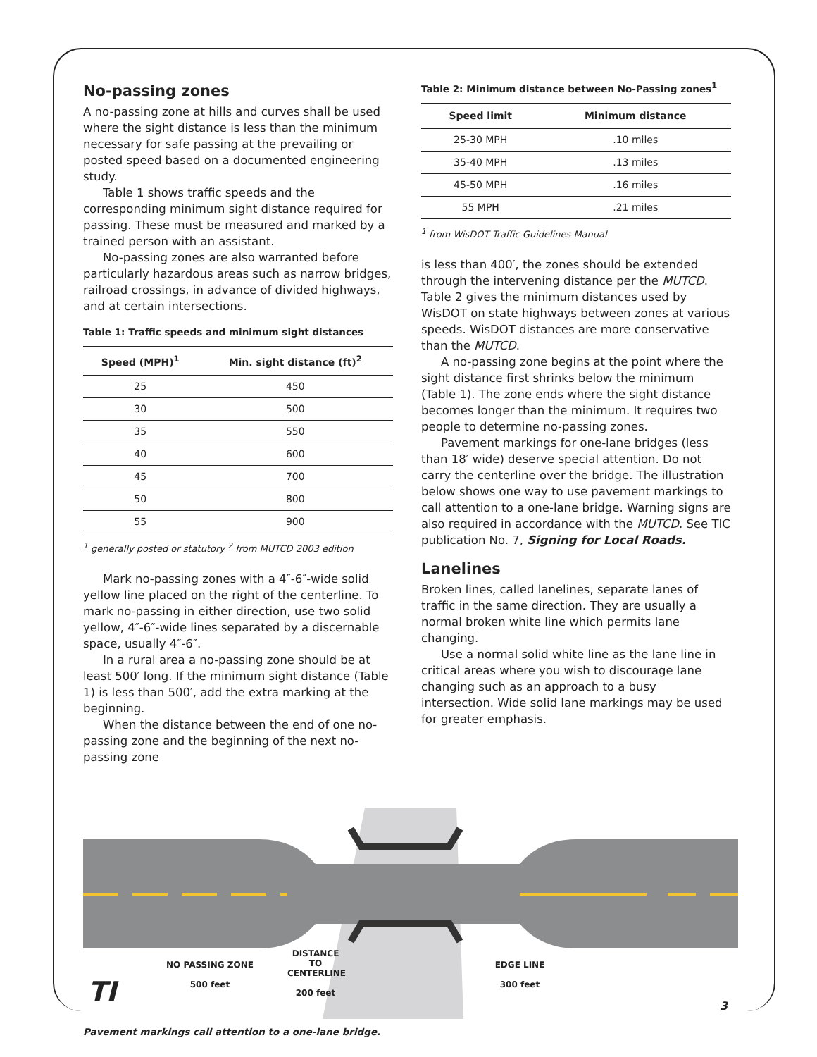No-passing zones
A no-passing zone at hills and curves shall be used where the sight distance is less than the minimum necessary for safe passing at the prevailing or posted speed based on a documented engineering study.
Table 1 shows traffic speeds and the corresponding minimum sight distance required for passing. These must be measured and marked by a trained person with an assistant.
No-passing zones are also warranted before particularly hazardous areas such as narrow bridges, railroad crossings, in advance of divided highways, and at certain intersections.
Table 1: Traffic speeds and minimum sight distances
| Speed (MPH)<sup>1</sup> | Min. sight distance (ft)<sup>2</sup> |
| --- | --- |
| 25 | 450 |
| 30 | 500 |
| 35 | 550 |
| 40 | 600 |
| 45 | 700 |
| 50 | 800 |
| 55 | 900 |
<sup>1</sup> generally posted or statutory <sup>2</sup> from MUTCD 2003 edition
Mark no-passing zones with a 4″-6″-wide solid yellow line placed on the right of the centerline. To mark no-passing in either direction, use two solid yellow, 4″-6″-wide lines separated by a discernable space, usually 4″-6″.
In a rural area a no-passing zone should be at least 500′ long. If the minimum sight distance (Table 1) is less than 500′, add the extra marking at the beginning.
When the distance between the end of one no-passing zone and the beginning of the next no-passing zone
Table 2: Minimum distance between No-Passing zones<sup>1</sup>
| Speed limit | Minimum distance |
| --- | --- |
| 25-30 MPH | .10 miles |
| 35-40 MPH | .13 miles |
| 45-50 MPH | .16 miles |
| 55 MPH | .21 miles |
<sup>1</sup> from WisDOT Traffic Guidelines Manual
is less than 400′, the zones should be extended through the intervening distance per the MUTCD. Table 2 gives the minimum distances used by WisDOT on state highways between zones at various speeds. WisDOT distances are more conservative than the MUTCD.
A no-passing zone begins at the point where the sight distance first shrinks below the minimum (Table 1). The zone ends where the sight distance becomes longer than the minimum. It requires two people to determine no-passing zones.
Pavement markings for one-lane bridges (less than 18′ wide) deserve special attention. Do not carry the centerline over the bridge. The illustration below shows one way to use pavement markings to call attention to a one-lane bridge. Warning signs are also required in accordance with the MUTCD. See TIC publication No. 7, Signing for Local Roads.
Lanelines
Broken lines, called lanelines, separate lanes of traffic in the same direction. They are usually a normal broken white line which permits lane changing.
Use a normal solid white line as the lane line in critical areas where you wish to discourage lane changing such as an approach to a busy intersection. Wide solid lane markings may be used for greater emphasis.
NO PASSING ZONE
500 feet
DISTANCE TO
CENTERLINE
200 feet
EDGE LINE
300 feet
Pavement markings call attention to a one-lane bridge.
TI 3